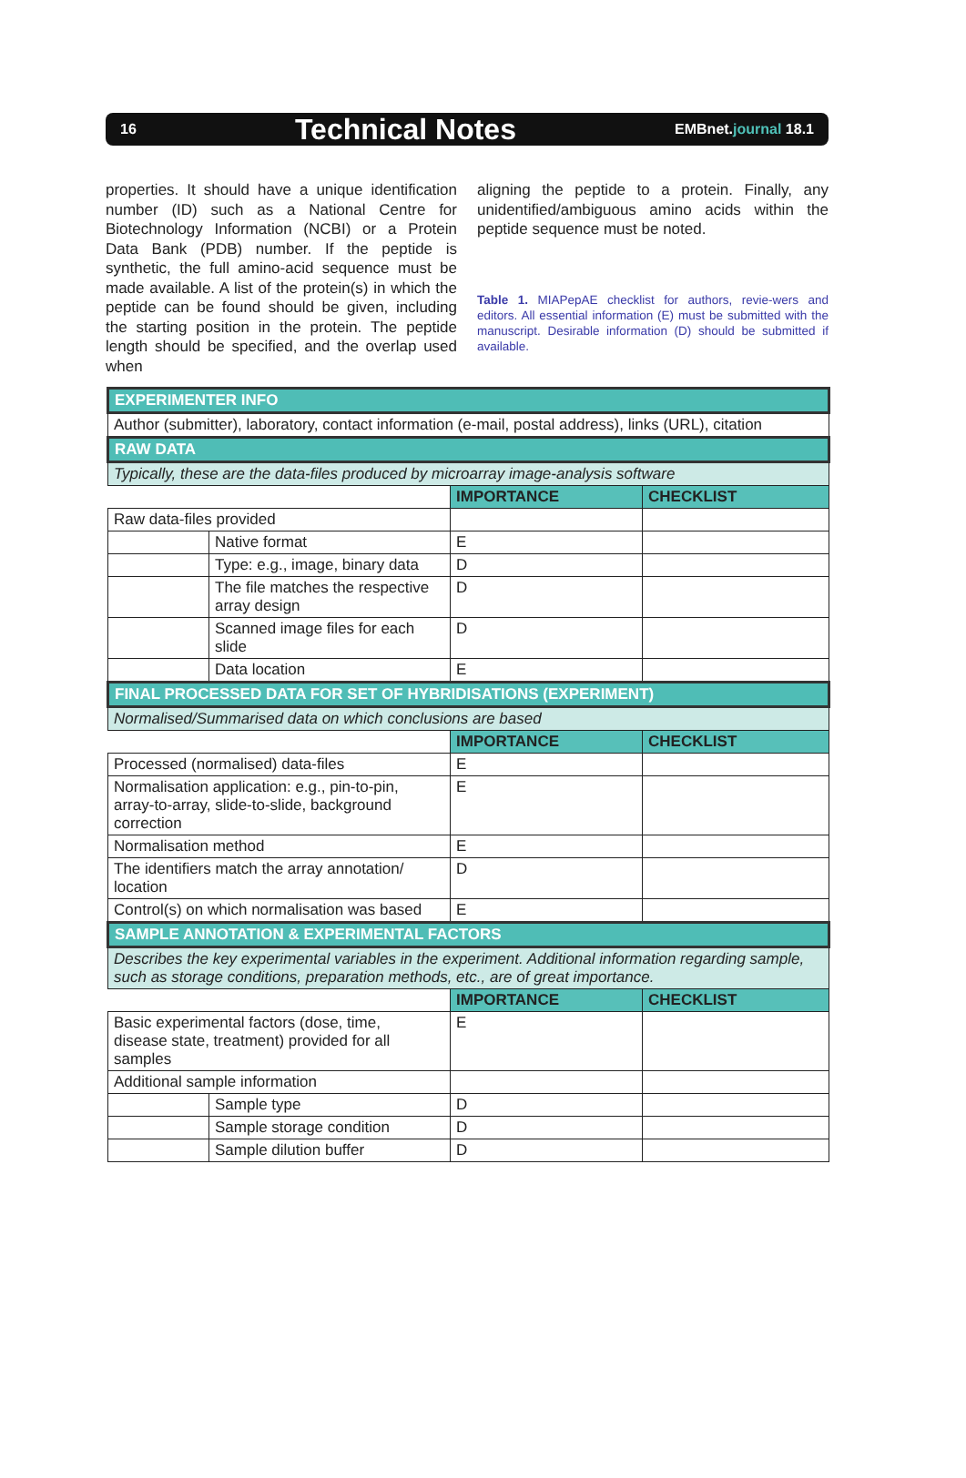16 Technical Notes EMBnet.journal 18.1
properties. It should have a unique identification number (ID) such as a National Centre for Biotechnology Information (NCBI) or a Protein Data Bank (PDB) number. If the peptide is synthetic, the full amino-acid sequence must be made available. A list of the protein(s) in which the peptide can be found should be given, including the starting position in the protein. The peptide length should be specified, and the overlap used when
aligning the peptide to a protein. Finally, any unidentified/ambiguous amino acids within the peptide sequence must be noted.
Table 1. MIAPepAE checklist for authors, revie-wers and editors. All essential information (E) must be submitted with the manuscript. Desirable information (D) should be submitted if available.
| EXPERIMENTER INFO | | | |
| Author (submitter), laboratory, contact information (e-mail, postal address), links (URL), citation | | | |
| RAW DATA | | | |
| Typically, these are the data-files produced by microarray image-analysis software | | | |
| | | IMPORTANCE | CHECKLIST |
| Raw data-files provided | | | |
| | Native format | E | |
| | Type: e.g., image, binary data | D | |
| | The file matches the respective array design | D | |
| | Scanned image files for each slide | D | |
| | Data location | E | |
| FINAL PROCESSED DATA FOR SET OF HYBRIDISATIONS (EXPERIMENT) | | | |
| Normalised/Summarised data on which conclusions are based | | | |
| | | IMPORTANCE | CHECKLIST |
| Processed (normalised) data-files | | E | |
| Normalisation application: e.g., pin-to-pin, array-to-array, slide-to-slide, background correction | | E | |
| Normalisation method | | E | |
| The identifiers match the array annotation/ location | | D | |
| Control(s) on which normalisation was based | | E | |
| SAMPLE ANNOTATION & EXPERIMENTAL FACTORS | | | |
| Describes the key experimental variables in the experiment. Additional information regarding sample, such as storage conditions, preparation methods, etc., are of great importance. | | | |
| | | IMPORTANCE | CHECKLIST |
| Basic experimental factors (dose, time, disease state, treatment) provided for all samples | | E | |
| Additional sample information | | | |
| | Sample type | D | |
| | Sample storage condition | D | |
| | Sample dilution buffer | D | |